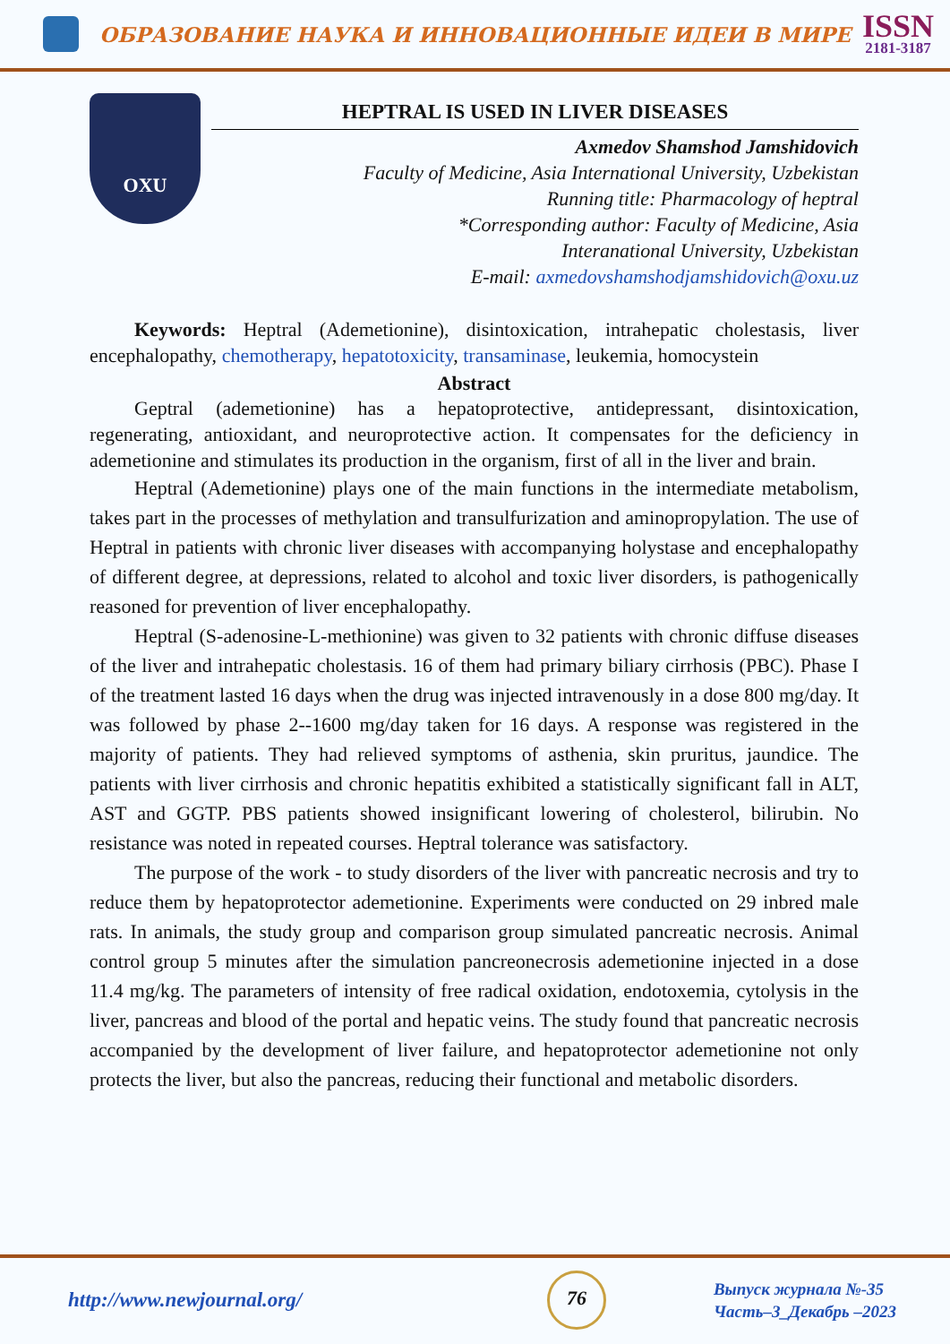ОБРАЗОВАНИЕ НАУКА И ИННОВАЦИОННЫЕ ИДЕИ В МИРЕ
ISSN
2181-3187
OXU
HEPTRAL IS USED IN LIVER DISEASES
Axmedov Shamshod Jamshidovich
Faculty of Medicine, Asia International University, Uzbekistan
Running title: Pharmacology of heptral
*Corresponding author: Faculty of Medicine, Asia
Interanational University, Uzbekistan
E-mail: axmedovshamshodjamshidovich@oxu.uz
Keywords: Heptral (Ademetionine), disintoxication, intrahepatic cholestasis, liver encephalopathy, chemotherapy, hepatotoxicity, transaminase, leukemia, homocystein
Abstract
Geptral (ademetionine) has a hepatoprotective, antidepressant, disintoxication, regenerating, antioxidant, and neuroprotective action. It compensates for the deficiency in ademetionine and stimulates its production in the organism, first of all in the liver and brain.
Heptral (Ademetionine) plays one of the main functions in the intermediate metabolism, takes part in the processes of methylation and transulfurization and aminopropylation. The use of Heptral in patients with chronic liver diseases with accompanying holystase and encephalopathy of different degree, at depressions, related to alcohol and toxic liver disorders, is pathogenically reasoned for prevention of liver encephalopathy.
Heptral (S-adenosine-L-methionine) was given to 32 patients with chronic diffuse diseases of the liver and intrahepatic cholestasis. 16 of them had primary biliary cirrhosis (PBC). Phase I of the treatment lasted 16 days when the drug was injected intravenously in a dose 800 mg/day. It was followed by phase 2--1600 mg/day taken for 16 days. A response was registered in the majority of patients. They had relieved symptoms of asthenia, skin pruritus, jaundice. The patients with liver cirrhosis and chronic hepatitis exhibited a statistically significant fall in ALT, AST and GGTP. PBS patients showed insignificant lowering of cholesterol, bilirubin. No resistance was noted in repeated courses. Heptral tolerance was satisfactory.
The purpose of the work - to study disorders of the liver with pancreatic necrosis and try to reduce them by hepatoprotector ademetionine. Experiments were conducted on 29 inbred male rats. In animals, the study group and comparison group simulated pancreatic necrosis. Animal control group 5 minutes after the simulation pancreonecrosis ademetionine injected in a dose 11.4 mg/kg. The parameters of intensity of free radical oxidation, endotoxemia, cytolysis in the liver, pancreas and blood of the portal and hepatic veins. The study found that pancreatic necrosis accompanied by the development of liver failure, and hepatoprotector ademetionine not only protects the liver, but also the pancreas, reducing their functional and metabolic disorders.
http://www.newjournal.org/
76
Выпуск журнала №-35
Часть–3_Декабрь –2023